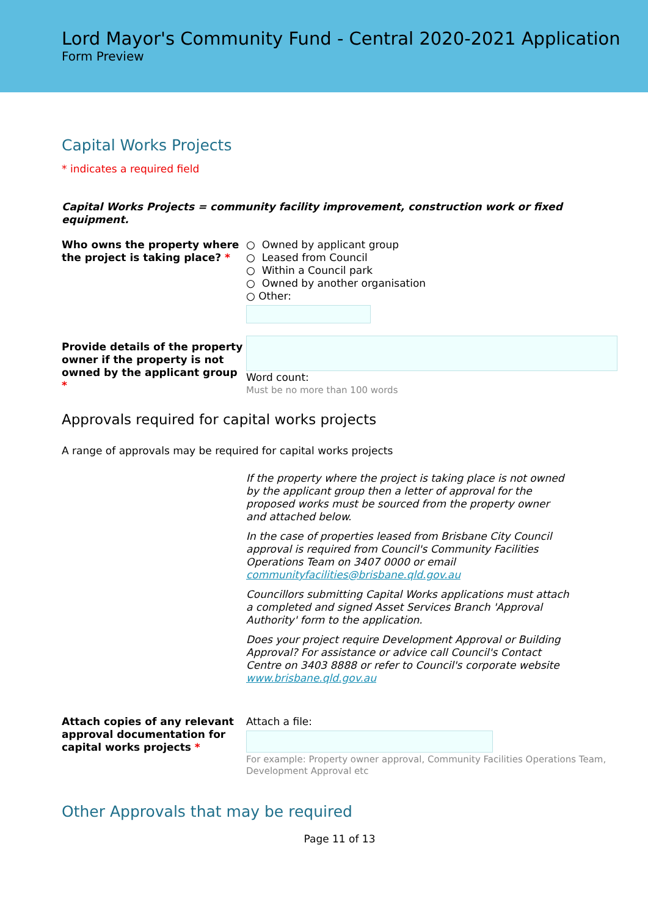Lord Mayor's Community Fund - Central 2020-2021 Application
Form Preview
Capital Works Projects
* indicates a required field
Capital Works Projects = community facility improvement, construction work or fixed equipment.
Who owns the property where the project is taking place? *
○ Owned by applicant group
○ Leased from Council
○ Within a Council park
○ Owned by another organisation
○ Other:
Provide details of the property owner if the property is not owned by the applicant group *
Word count:
Must be no more than 100 words
Approvals required for capital works projects
A range of approvals may be required for capital works projects
If the property where the project is taking place is not owned by the applicant group then a letter of approval for the proposed works must be sourced from the property owner and attached below.
In the case of properties leased from Brisbane City Council approval is required from Council's Community Facilities Operations Team on 3407 0000 or email communityfacilities@brisbane.qld.gov.au
Councillors submitting Capital Works applications must attach a completed and signed Asset Services Branch 'Approval Authority' form to the application.
Does your project require Development Approval or Building Approval? For assistance or advice call Council's Contact Centre on 3403 8888 or refer to Council's corporate website www.brisbane.qld.gov.au
Attach copies of any relevant approval documentation for capital works projects *
Attach a file:
For example: Property owner approval, Community Facilities Operations Team, Development Approval etc
Other Approvals that may be required
Page 11 of 13